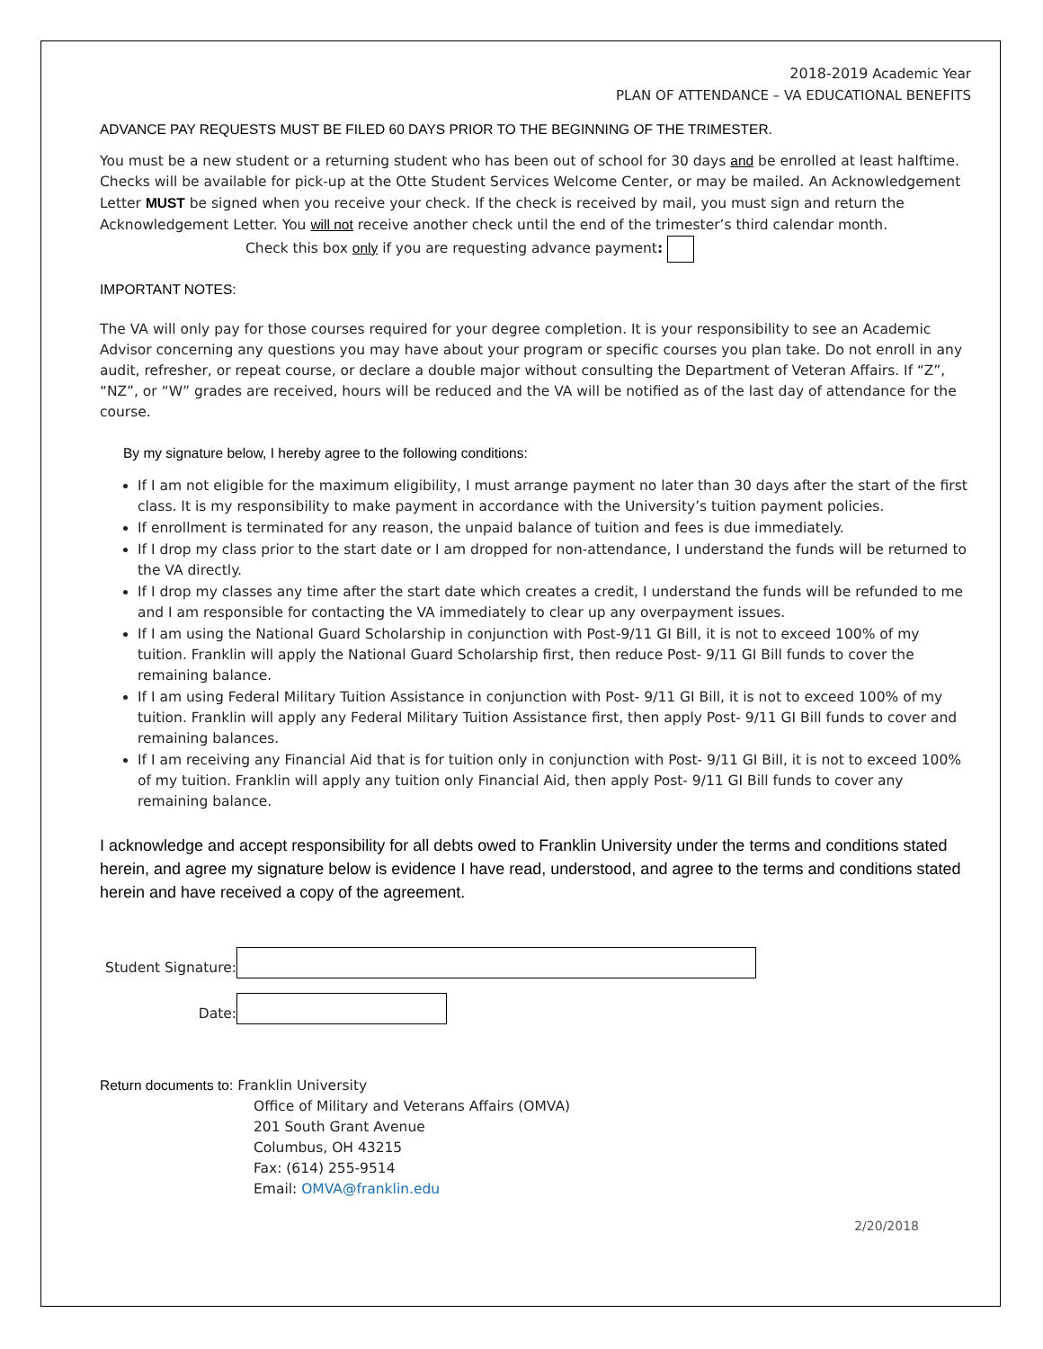2018-2019 Academic Year
PLAN OF ATTENDANCE – VA EDUCATIONAL BENEFITS
ADVANCE PAY REQUESTS MUST BE FILED 60 DAYS PRIOR TO THE BEGINNING OF THE TRIMESTER.
You must be a new student or a returning student who has been out of school for 30 days and be enrolled at least halftime. Checks will be available for pick-up at the Otte Student Services Welcome Center, or may be mailed. An Acknowledgement Letter MUST be signed when you receive your check. If the check is received by mail, you must sign and return the Acknowledgement Letter. You will not receive another check until the end of the trimester’s third calendar month.
Check this box only if you are requesting advance payment:
IMPORTANT NOTES:
The VA will only pay for those courses required for your degree completion. It is your responsibility to see an Academic Advisor concerning any questions you may have about your program or specific courses you plan take. Do not enroll in any audit, refresher, or repeat course, or declare a double major without consulting the Department of Veteran Affairs. If “Z”, “NZ”, or “W” grades are received, hours will be reduced and the VA will be notified as of the last day of attendance for the course.
By my signature below, I hereby agree to the following conditions:
If I am not eligible for the maximum eligibility, I must arrange payment no later than 30 days after the start of the first class. It is my responsibility to make payment in accordance with the University’s tuition payment policies.
If enrollment is terminated for any reason, the unpaid balance of tuition and fees is due immediately.
If I drop my class prior to the start date or I am dropped for non-attendance, I understand the funds will be returned to the VA directly.
If I drop my classes any time after the start date which creates a credit, I understand the funds will be refunded to me and I am responsible for contacting the VA immediately to clear up any overpayment issues.
If I am using the National Guard Scholarship in conjunction with Post-9/11 GI Bill, it is not to exceed 100% of my tuition. Franklin will apply the National Guard Scholarship first, then reduce Post- 9/11 GI Bill funds to cover the remaining balance.
If I am using Federal Military Tuition Assistance in conjunction with Post- 9/11 GI Bill, it is not to exceed 100% of my tuition. Franklin will apply any Federal Military Tuition Assistance first, then apply Post- 9/11 GI Bill funds to cover and remaining balances.
If I am receiving any Financial Aid that is for tuition only in conjunction with Post- 9/11 GI Bill, it is not to exceed 100% of my tuition. Franklin will apply any tuition only Financial Aid, then apply Post- 9/11 GI Bill funds to cover any remaining balance.
I acknowledge and accept responsibility for all debts owed to Franklin University under the terms and conditions stated herein, and agree my signature below is evidence I have read, understood, and agree to the terms and conditions stated herein and have received a copy of the agreement.
Student Signature:
Date:
Return documents to: Franklin University
Office of Military and Veterans Affairs (OMVA)
201 South Grant Avenue
Columbus, OH 43215
Fax: (614) 255-9514
Email: OMVA@franklin.edu
2/20/2018